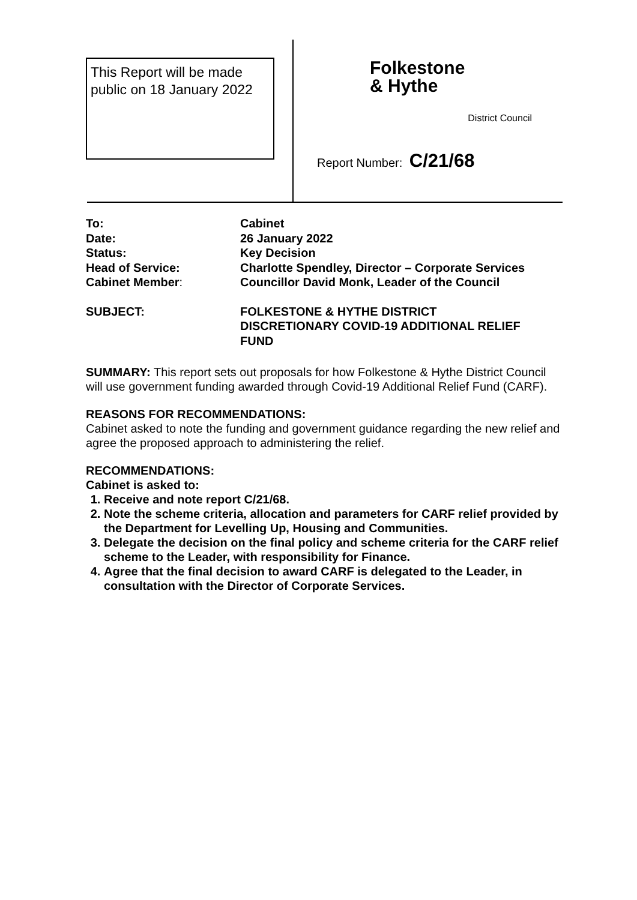This Report will be made public on 18 January 2022
Folkestone
& Hythe
District Council
Report Number: C/21/68
| To: | Cabinet |
| Date: | 26 January 2022 |
| Status: | Key Decision |
| Head of Service: | Charlotte Spendley, Director – Corporate Services |
| Cabinet Member : | Councillor David Monk, Leader of the Council |
| SUBJECT: | FOLKESTONE & HYTHE DISTRICT DISCRETIONARY COVID-19 ADDITIONAL RELIEF FUND |
SUMMARY: This report sets out proposals for how Folkestone & Hythe District Council will use government funding awarded through Covid-19 Additional Relief Fund (CARF).
REASONS FOR RECOMMENDATIONS:
Cabinet asked to note the funding and government guidance regarding the new relief and agree the proposed approach to administering the relief.
RECOMMENDATIONS:
Cabinet is asked to:
1. Receive and note report C/21/68.
2. Note the scheme criteria, allocation and parameters for CARF relief provided by the Department for Levelling Up, Housing and Communities.
3. Delegate the decision on the final policy and scheme criteria for the CARF relief scheme to the Leader, with responsibility for Finance.
4. Agree that the final decision to award CARF is delegated to the Leader, in consultation with the Director of Corporate Services.